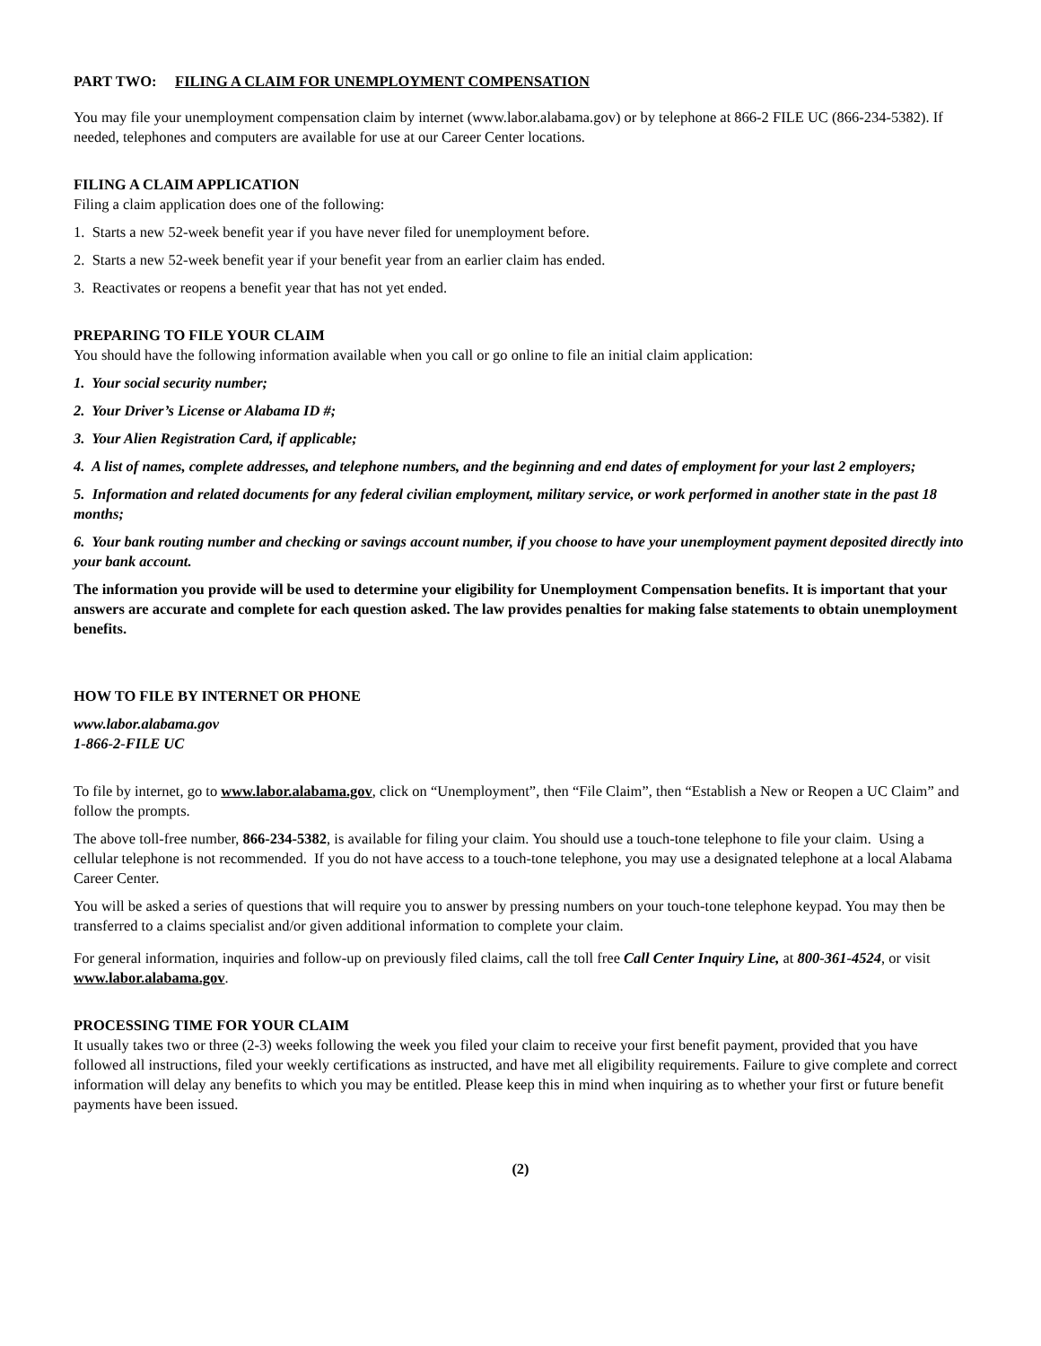PART TWO: FILING A CLAIM FOR UNEMPLOYMENT COMPENSATION
You may file your unemployment compensation claim by internet (www.labor.alabama.gov) or by telephone at 866-2 FILE UC (866-234-5382). If needed, telephones and computers are available for use at our Career Center locations.
FILING A CLAIM APPLICATION
Filing a claim application does one of the following:
1. Starts a new 52-week benefit year if you have never filed for unemployment before.
2. Starts a new 52-week benefit year if your benefit year from an earlier claim has ended.
3. Reactivates or reopens a benefit year that has not yet ended.
PREPARING TO FILE YOUR CLAIM
You should have the following information available when you call or go online to file an initial claim application:
1. Your social security number;
2. Your Driver’s License or Alabama ID #;
3. Your Alien Registration Card, if applicable;
4. A list of names, complete addresses, and telephone numbers, and the beginning and end dates of employment for your last 2 employers;
5. Information and related documents for any federal civilian employment, military service, or work performed in another state in the past 18 months;
6. Your bank routing number and checking or savings account number, if you choose to have your unemployment payment deposited directly into your bank account.
The information you provide will be used to determine your eligibility for Unemployment Compensation benefits. It is important that your answers are accurate and complete for each question asked. The law provides penalties for making false statements to obtain unemployment benefits.
HOW TO FILE BY INTERNET OR PHONE
www.labor.alabama.gov
1-866-2-FILE UC
To file by internet, go to www.labor.alabama.gov, click on “Unemployment”, then “File Claim”, then “Establish a New or Reopen a UC Claim” and follow the prompts.
The above toll-free number, 866-234-5382, is available for filing your claim. You should use a touch-tone telephone to file your claim. Using a cellular telephone is not recommended. If you do not have access to a touch-tone telephone, you may use a designated telephone at a local Alabama Career Center.
You will be asked a series of questions that will require you to answer by pressing numbers on your touch-tone telephone keypad. You may then be transferred to a claims specialist and/or given additional information to complete your claim.
For general information, inquiries and follow-up on previously filed claims, call the toll free Call Center Inquiry Line, at 800-361-4524, or visit www.labor.alabama.gov.
PROCESSING TIME FOR YOUR CLAIM
It usually takes two or three (2-3) weeks following the week you filed your claim to receive your first benefit payment, provided that you have followed all instructions, filed your weekly certifications as instructed, and have met all eligibility requirements. Failure to give complete and correct information will delay any benefits to which you may be entitled. Please keep this in mind when inquiring as to whether your first or future benefit payments have been issued.
(2)